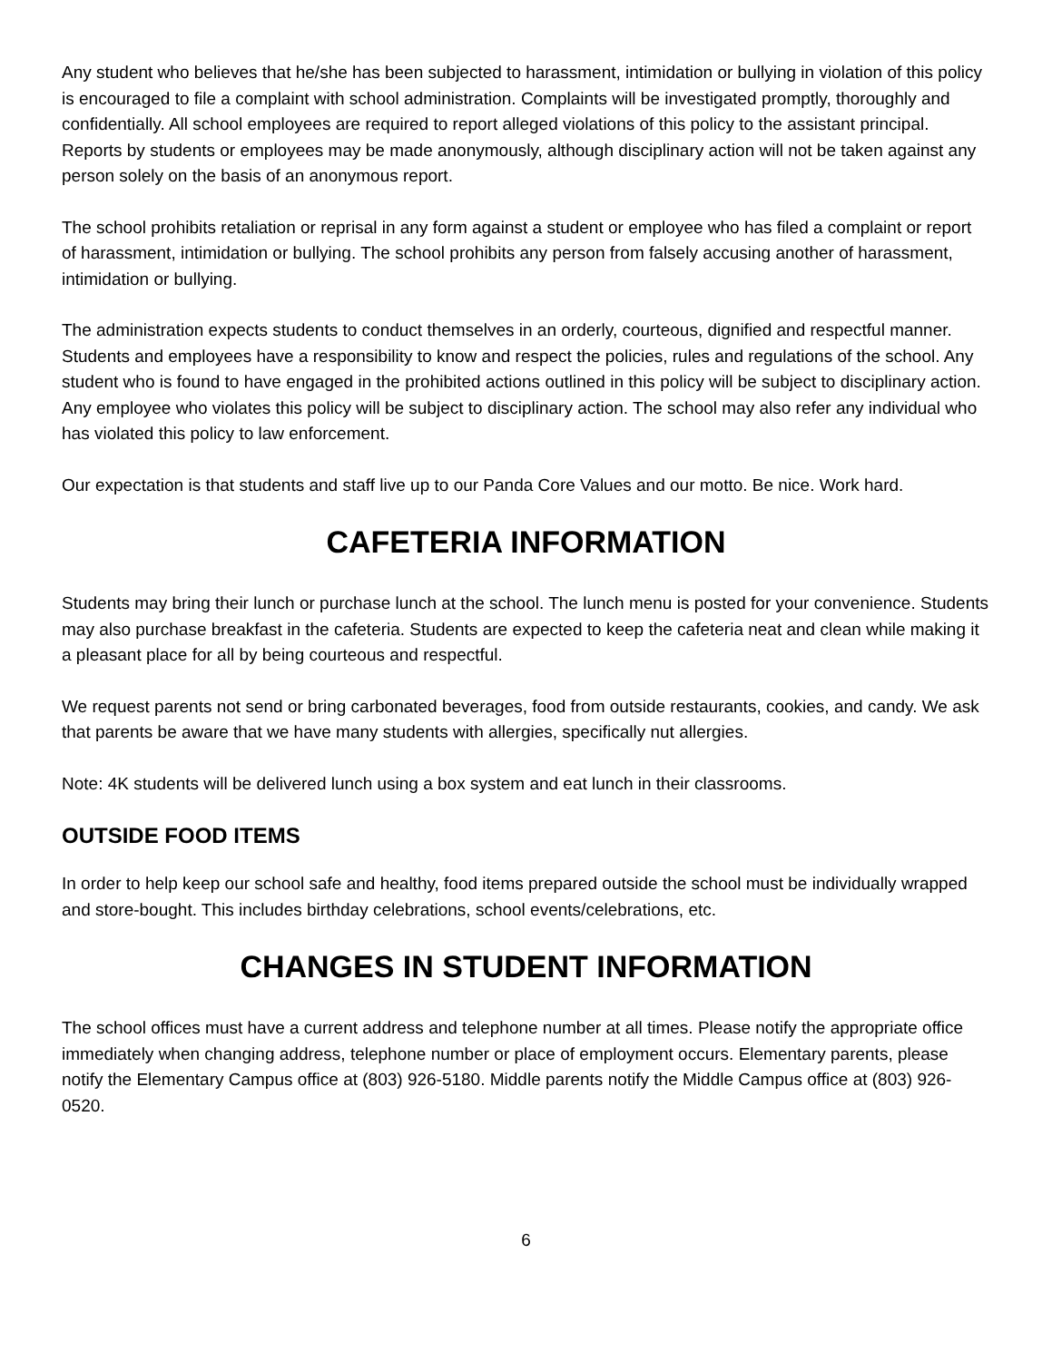Any student who believes that he/she has been subjected to harassment, intimidation or bullying in violation of this policy is encouraged to file a complaint with school administration. Complaints will be investigated promptly, thoroughly and confidentially. All school employees are required to report alleged violations of this policy to the assistant principal. Reports by students or employees may be made anonymously, although disciplinary action will not be taken against any person solely on the basis of an anonymous report.
The school prohibits retaliation or reprisal in any form against a student or employee who has filed a complaint or report of harassment, intimidation or bullying. The school prohibits any person from falsely accusing another of harassment, intimidation or bullying.
The administration expects students to conduct themselves in an orderly, courteous, dignified and respectful manner. Students and employees have a responsibility to know and respect the policies, rules and regulations of the school. Any student who is found to have engaged in the prohibited actions outlined in this policy will be subject to disciplinary action. Any employee who violates this policy will be subject to disciplinary action. The school may also refer any individual who has violated this policy to law enforcement.
Our expectation is that students and staff live up to our Panda Core Values and our motto. Be nice. Work hard.
CAFETERIA INFORMATION
Students may bring their lunch or purchase lunch at the school. The lunch menu is posted for your convenience. Students may also purchase breakfast in the cafeteria. Students are expected to keep the cafeteria neat and clean while making it a pleasant place for all by being courteous and respectful.
We request parents not send or bring carbonated beverages, food from outside restaurants, cookies, and candy. We ask that parents be aware that we have many students with allergies, specifically nut allergies.
Note: 4K students will be delivered lunch using a box system and eat lunch in their classrooms.
OUTSIDE FOOD ITEMS
In order to help keep our school safe and healthy, food items prepared outside the school must be individually wrapped and store-bought. This includes birthday celebrations, school events/celebrations, etc.
CHANGES IN STUDENT INFORMATION
The school offices must have a current address and telephone number at all times. Please notify the appropriate office immediately when changing address, telephone number or place of employment occurs. Elementary parents, please notify the Elementary Campus office at (803) 926-5180. Middle parents notify the Middle Campus office at (803) 926-0520.
6